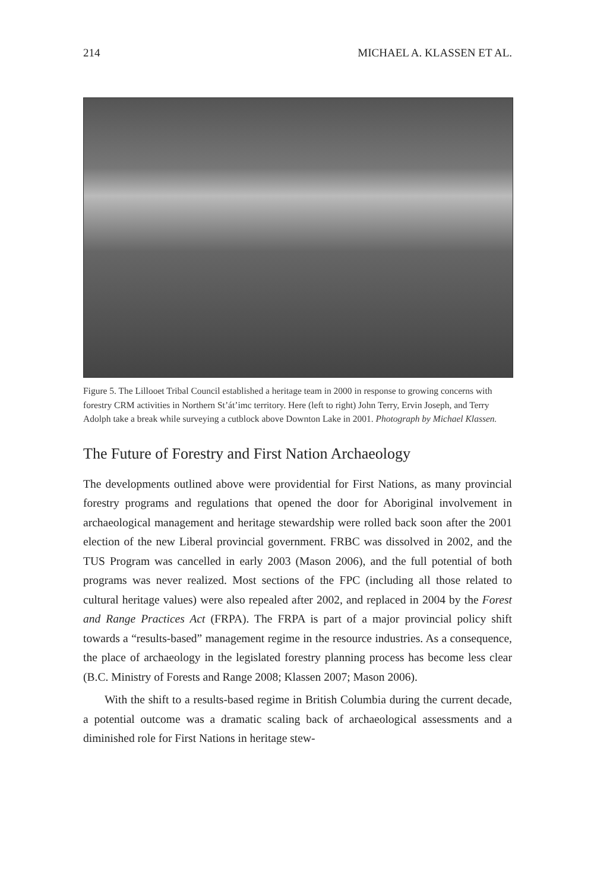214 MICHAEL A. KLASSEN ET AL.
Figure 5. The Lillooet Tribal Council established a heritage team in 2000 in response to growing concerns with forestry CRM activities in Northern St’át’imc territory. Here (left to right) John Terry, Ervin Joseph, and Terry Adolph take a break while surveying a cutblock above Downton Lake in 2001. Photograph by Michael Klassen.
The Future of Forestry and First Nation Archaeology
The developments outlined above were providential for First Nations, as many provincial forestry programs and regulations that opened the door for Aboriginal involvement in archaeological management and heritage stewardship were rolled back soon after the 2001 election of the new Liberal provincial government. FRBC was dissolved in 2002, and the TUS Program was cancelled in early 2003 (Mason 2006), and the full potential of both programs was never realized. Most sections of the FPC (including all those related to cultural heritage values) were also repealed after 2002, and replaced in 2004 by the Forest and Range Practices Act (FRPA). The FRPA is part of a major provincial policy shift towards a “results-based” management regime in the resource industries. As a consequence, the place of archaeology in the legislated forestry planning process has become less clear (B.C. Ministry of Forests and Range 2008; Klassen 2007; Mason 2006).
With the shift to a results-based regime in British Columbia during the current decade, a potential outcome was a dramatic scaling back of archaeological assessments and a diminished role for First Nations in heritage stew-